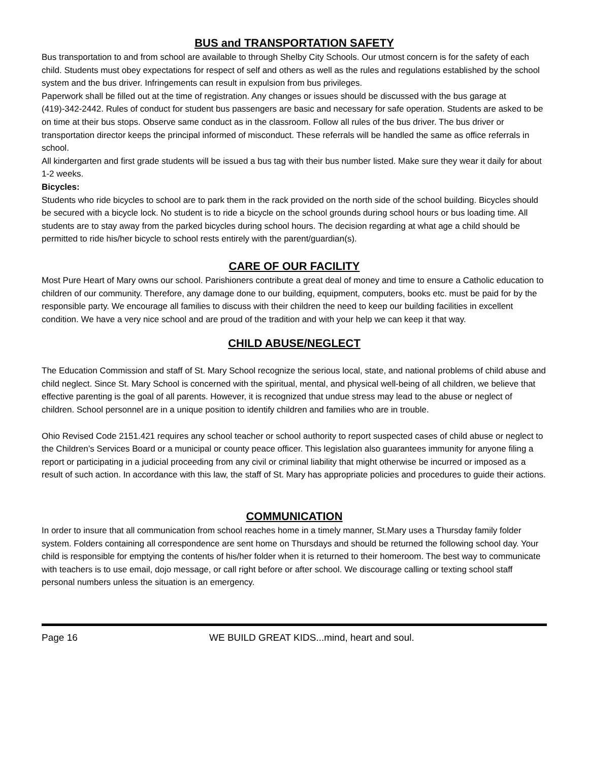BUS and TRANSPORTATION SAFETY
Bus transportation to and from school are available to through Shelby City Schools. Our utmost concern is for the safety of each child. Students must obey expectations for respect of self and others as well as the rules and regulations established by the school system and the bus driver. Infringements can result in expulsion from bus privileges.
Paperwork shall be filled out at the time of registration. Any changes or issues should be discussed with the bus garage at (419)-342-2442. Rules of conduct for student bus passengers are basic and necessary for safe operation. Students are asked to be on time at their bus stops. Observe same conduct as in the classroom. Follow all rules of the bus driver. The bus driver or transportation director keeps the principal informed of misconduct. These referrals will be handled the same as office referrals in school.
All kindergarten and first grade students will be issued a bus tag with their bus number listed. Make sure they wear it daily for about 1-2 weeks.
Bicycles:
Students who ride bicycles to school are to park them in the rack provided on the north side of the school building. Bicycles should be secured with a bicycle lock. No student is to ride a bicycle on the school grounds during school hours or bus loading time. All students are to stay away from the parked bicycles during school hours. The decision regarding at what age a child should be permitted to ride his/her bicycle to school rests entirely with the parent/guardian(s).
CARE OF OUR FACILITY
Most Pure Heart of Mary owns our school. Parishioners contribute a great deal of money and time to ensure a Catholic education to children of our community. Therefore, any damage done to our building, equipment, computers, books etc. must be paid for by the responsible party. We encourage all families to discuss with their children the need to keep our building facilities in excellent condition. We have a very nice school and are proud of the tradition and with your help we can keep it that way.
CHILD ABUSE/NEGLECT
The Education Commission and staff of St. Mary School recognize the serious local, state, and national problems of child abuse and child neglect. Since St. Mary School is concerned with the spiritual, mental, and physical well-being of all children, we believe that effective parenting is the goal of all parents. However, it is recognized that undue stress may lead to the abuse or neglect of children. School personnel are in a unique position to identify children and families who are in trouble.
Ohio Revised Code 2151.421 requires any school teacher or school authority to report suspected cases of child abuse or neglect to the Children’s Services Board or a municipal or county peace officer. This legislation also guarantees immunity for anyone filing a report or participating in a judicial proceeding from any civil or criminal liability that might otherwise be incurred or imposed as a result of such action. In accordance with this law, the staff of St. Mary has appropriate policies and procedures to guide their actions.
COMMUNICATION
In order to insure that all communication from school reaches home in a timely manner, St.Mary uses a Thursday family folder system. Folders containing all correspondence are sent home on Thursdays and should be returned the following school day. Your child is responsible for emptying the contents of his/her folder when it is returned to their homeroom. The best way to communicate with teachers is to use email, dojo message, or call right before or after school. We discourage calling or texting school staff personal numbers unless the situation is an emergency.
Page 16 WE BUILD GREAT KIDS...mind, heart and soul.